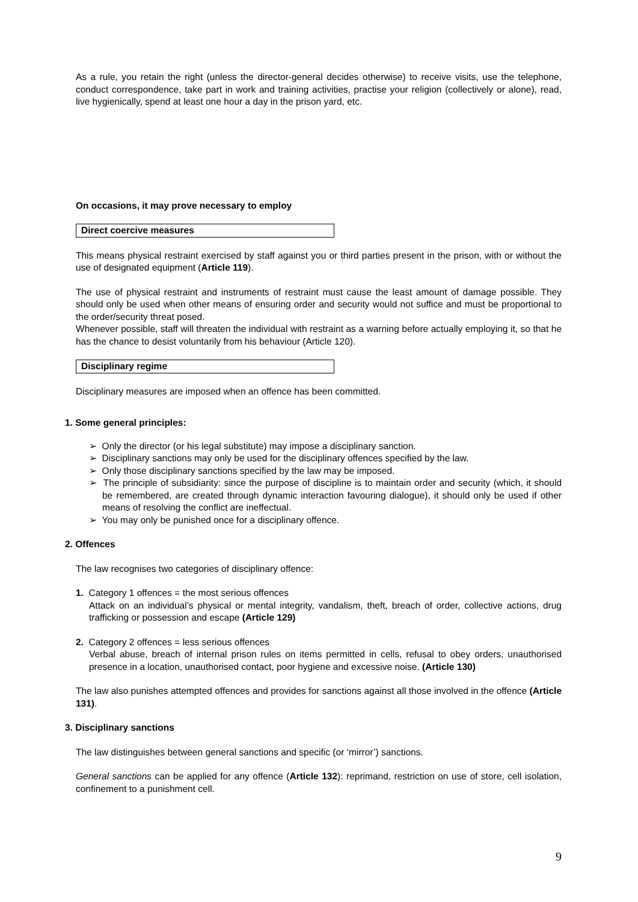As a rule, you retain the right (unless the director-general decides otherwise) to receive visits, use the telephone, conduct correspondence, take part in work and training activities, practise your religion (collectively or alone), read, live hygienically, spend at least one hour a day in the prison yard, etc.
On occasions, it may prove necessary to employ
Direct coercive measures
This means physical restraint exercised by staff against you or third parties present in the prison, with or without the use of designated equipment (Article 119).
The use of physical restraint and instruments of restraint must cause the least amount of damage possible. They should only be used when other means of ensuring order and security would not suffice and must be proportional to the order/security threat posed.
Whenever possible, staff will threaten the individual with restraint as a warning before actually employing it, so that he has the chance to desist voluntarily from his behaviour (Article 120).
Disciplinary regime
Disciplinary measures are imposed when an offence has been committed.
1. Some general principles:
➢ Only the director (or his legal substitute) may impose a disciplinary sanction.
➢ Disciplinary sanctions may only be used for the disciplinary offences specified by the law.
➢ Only those disciplinary sanctions specified by the law may be imposed.
➢ The principle of subsidiarity: since the purpose of discipline is to maintain order and security (which, it should be remembered, are created through dynamic interaction favouring dialogue), it should only be used if other means of resolving the conflict are ineffectual.
➢ You may only be punished once for a disciplinary offence.
2. Offences
The law recognises two categories of disciplinary offence:
1. Category 1 offences = the most serious offences
Attack on an individual’s physical or mental integrity, vandalism, theft, breach of order, collective actions, drug trafficking or possession and escape (Article 129)
2. Category 2 offences = less serious offences
Verbal abuse, breach of internal prison rules on items permitted in cells, refusal to obey orders, unauthorised presence in a location, unauthorised contact, poor hygiene and excessive noise. (Article 130)
The law also punishes attempted offences and provides for sanctions against all those involved in the offence (Article 131).
3. Disciplinary sanctions
The law distinguishes between general sanctions and specific (or ‘mirror’) sanctions.
General sanctions can be applied for any offence (Article 132): reprimand, restriction on use of store, cell isolation, confinement to a punishment cell.
9